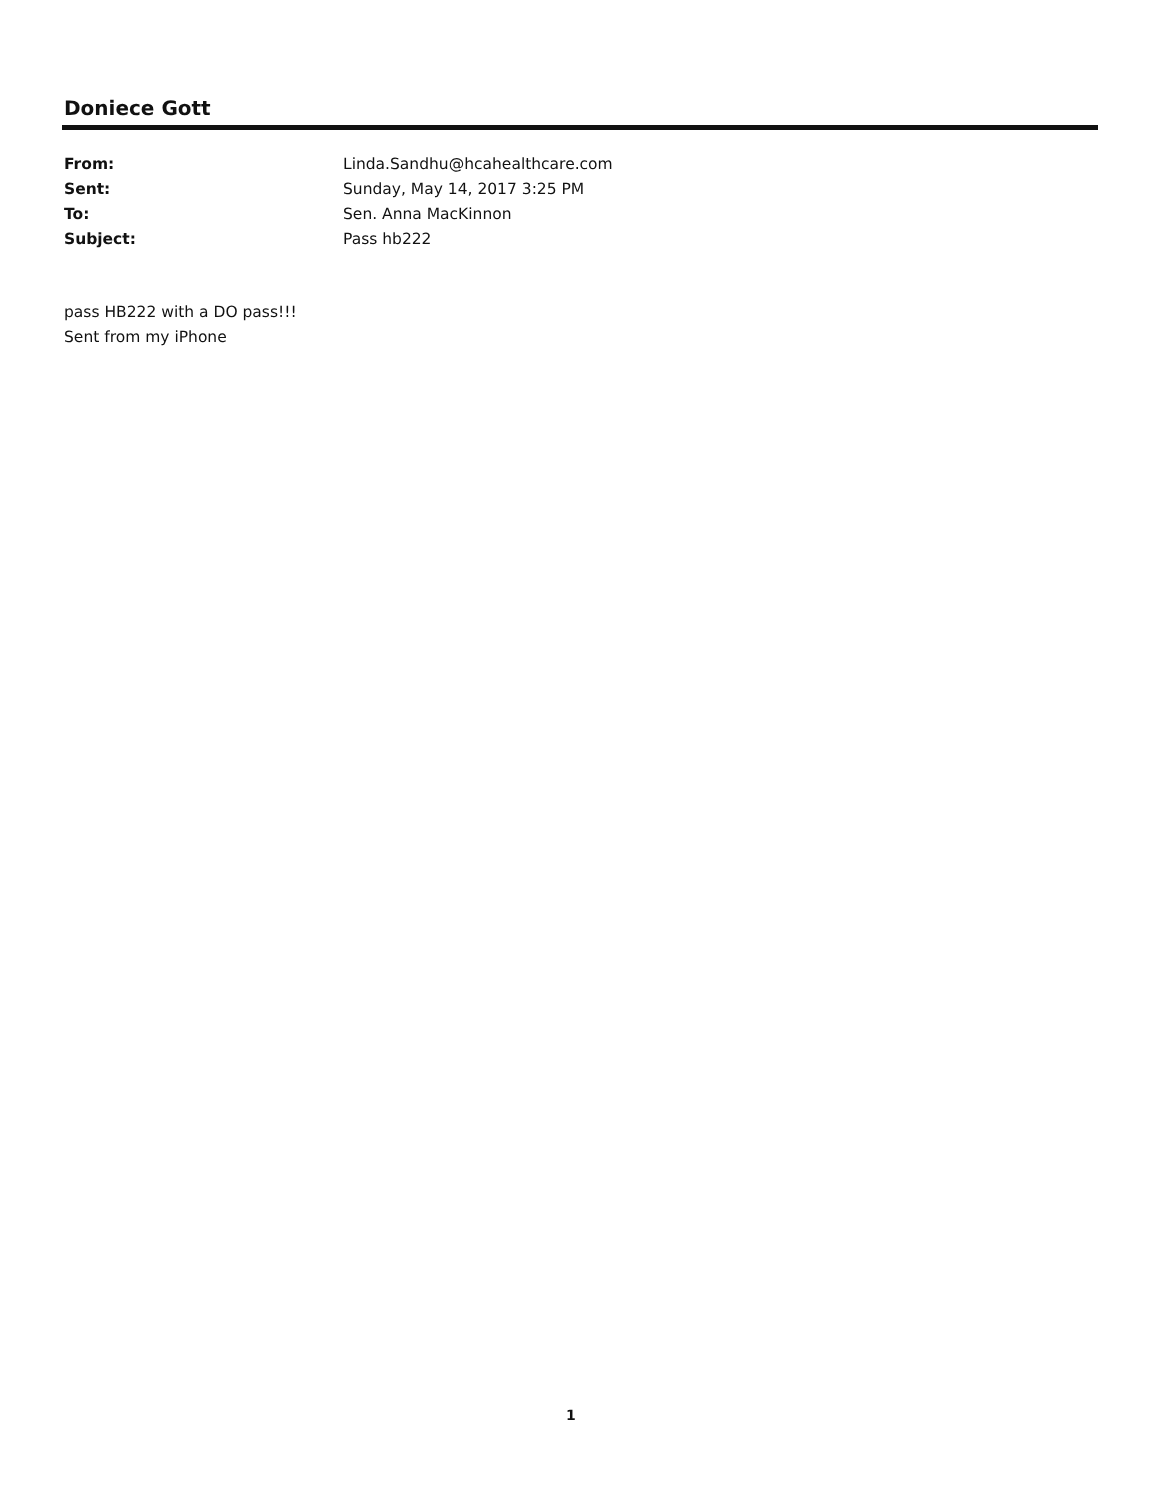Doniece Gott
From: Linda.Sandhu@hcahealthcare.com
Sent: Sunday, May 14, 2017 3:25 PM
To: Sen. Anna MacKinnon
Subject: Pass hb222
pass HB222 with a DO pass!!!
Sent from my iPhone
1